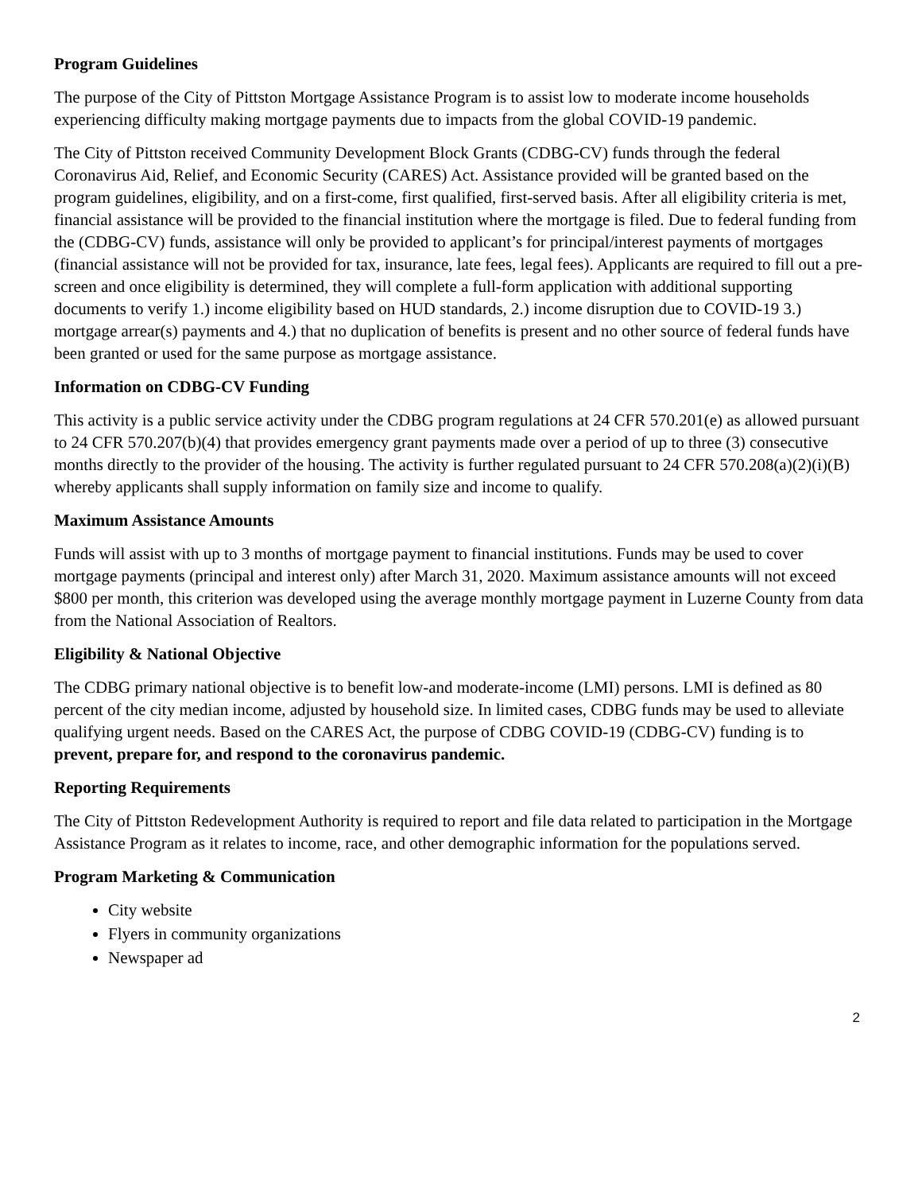Program Guidelines
The purpose of the City of Pittston Mortgage Assistance Program is to assist low to moderate income households experiencing difficulty making mortgage payments due to impacts from the global COVID-19 pandemic.
The City of Pittston received Community Development Block Grants (CDBG-CV) funds through the federal Coronavirus Aid, Relief, and Economic Security (CARES) Act. Assistance provided will be granted based on the program guidelines, eligibility, and on a first-come, first qualified, first-served basis. After all eligibility criteria is met, financial assistance will be provided to the financial institution where the mortgage is filed. Due to federal funding from the (CDBG-CV) funds, assistance will only be provided to applicant’s for principal/interest payments of mortgages (financial assistance will not be provided for tax, insurance, late fees, legal fees). Applicants are required to fill out a pre-screen and once eligibility is determined, they will complete a full-form application with additional supporting documents to verify 1.) income eligibility based on HUD standards, 2.) income disruption due to COVID-19 3.) mortgage arrear(s) payments and 4.) that no duplication of benefits is present and no other source of federal funds have been granted or used for the same purpose as mortgage assistance.
Information on CDBG-CV Funding
This activity is a public service activity under the CDBG program regulations at 24 CFR 570.201(e) as allowed pursuant to 24 CFR 570.207(b)(4) that provides emergency grant payments made over a period of up to three (3) consecutive months directly to the provider of the housing. The activity is further regulated pursuant to 24 CFR 570.208(a)(2)(i)(B) whereby applicants shall supply information on family size and income to qualify.
Maximum Assistance Amounts
Funds will assist with up to 3 months of mortgage payment to financial institutions. Funds may be used to cover mortgage payments (principal and interest only) after March 31, 2020. Maximum assistance amounts will not exceed $800 per month, this criterion was developed using the average monthly mortgage payment in Luzerne County from data from the National Association of Realtors.
Eligibility & National Objective
The CDBG primary national objective is to benefit low-and moderate-income (LMI) persons. LMI is defined as 80 percent of the city median income, adjusted by household size. In limited cases, CDBG funds may be used to alleviate qualifying urgent needs. Based on the CARES Act, the purpose of CDBG COVID-19 (CDBG-CV) funding is to prevent, prepare for, and respond to the coronavirus pandemic.
Reporting Requirements
The City of Pittston Redevelopment Authority is required to report and file data related to participation in the Mortgage Assistance Program as it relates to income, race, and other demographic information for the populations served.
Program Marketing & Communication
City website
Flyers in community organizations
Newspaper ad
2